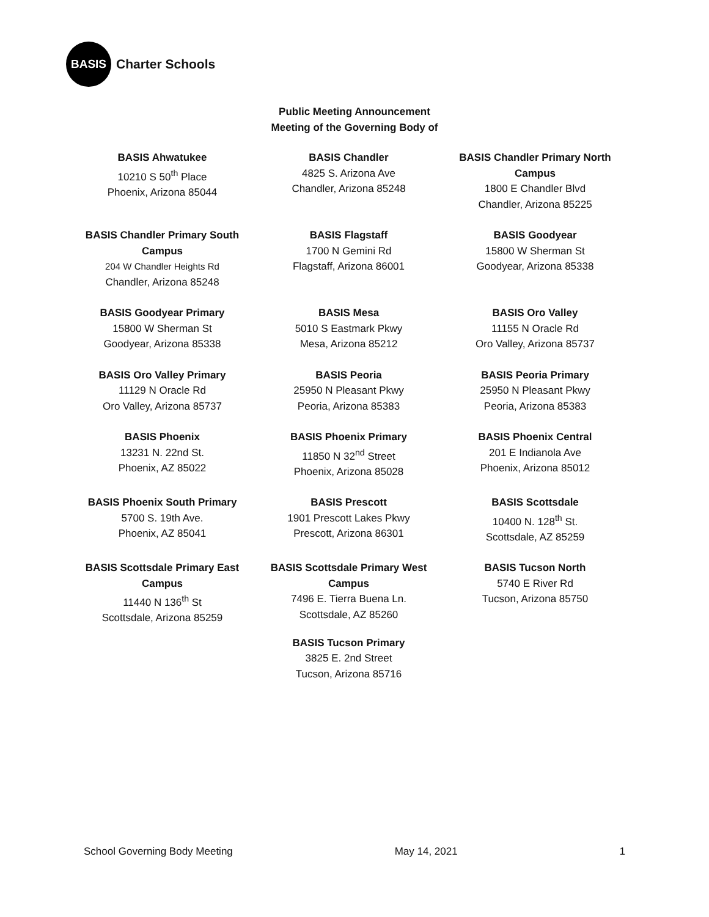BASIS
Charter Schools
Public Meeting Announcement
Meeting of the Governing Body of
BASIS Ahwatukee
10210 S 50<sup>th</sup> Place
Phoenix, Arizona 85044
BASIS Chandler
4825 S. Arizona Ave
Chandler, Arizona 85248
BASIS Chandler Primary North Campus
1800 E Chandler Blvd
Chandler, Arizona 85225
BASIS Chandler Primary South Campus
204 W Chandler Heights Rd
Chandler, Arizona 85248
BASIS Flagstaff
1700 N Gemini Rd
Flagstaff, Arizona 86001
BASIS Goodyear
15800 W Sherman St
Goodyear, Arizona 85338
BASIS Goodyear Primary
15800 W Sherman St
Goodyear, Arizona 85338
BASIS Mesa
5010 S Eastmark Pkwy
Mesa, Arizona 85212
BASIS Oro Valley
11155 N Oracle Rd
Oro Valley, Arizona 85737
BASIS Oro Valley Primary
11129 N Oracle Rd
Oro Valley, Arizona 85737
BASIS Peoria
25950 N Pleasant Pkwy
Peoria, Arizona 85383
BASIS Peoria Primary
25950 N Pleasant Pkwy
Peoria, Arizona 85383
BASIS Phoenix
13231 N. 22nd St.
Phoenix, AZ 85022
BASIS Phoenix Primary
11850 N 32<sup>nd</sup> Street
Phoenix, Arizona 85028
BASIS Phoenix Central
201 E Indianola Ave
Phoenix, Arizona 85012
BASIS Phoenix South Primary
5700 S. 19th Ave.
Phoenix, AZ 85041
BASIS Prescott
1901 Prescott Lakes Pkwy
Prescott, Arizona 86301
BASIS Scottsdale
10400 N. 128<sup>th</sup> St.
Scottsdale, AZ 85259
BASIS Scottsdale Primary East Campus
11440 N 136<sup>th</sup> St
Scottsdale, Arizona 85259
BASIS Scottsdale Primary West Campus
7496 E. Tierra Buena Ln.
Scottsdale, AZ 85260
BASIS Tucson North
5740 E River Rd
Tucson, Arizona 85750
BASIS Tucson Primary
3825 E. 2nd Street
Tucson, Arizona 85716
School Governing Body Meeting May 14, 2021 1